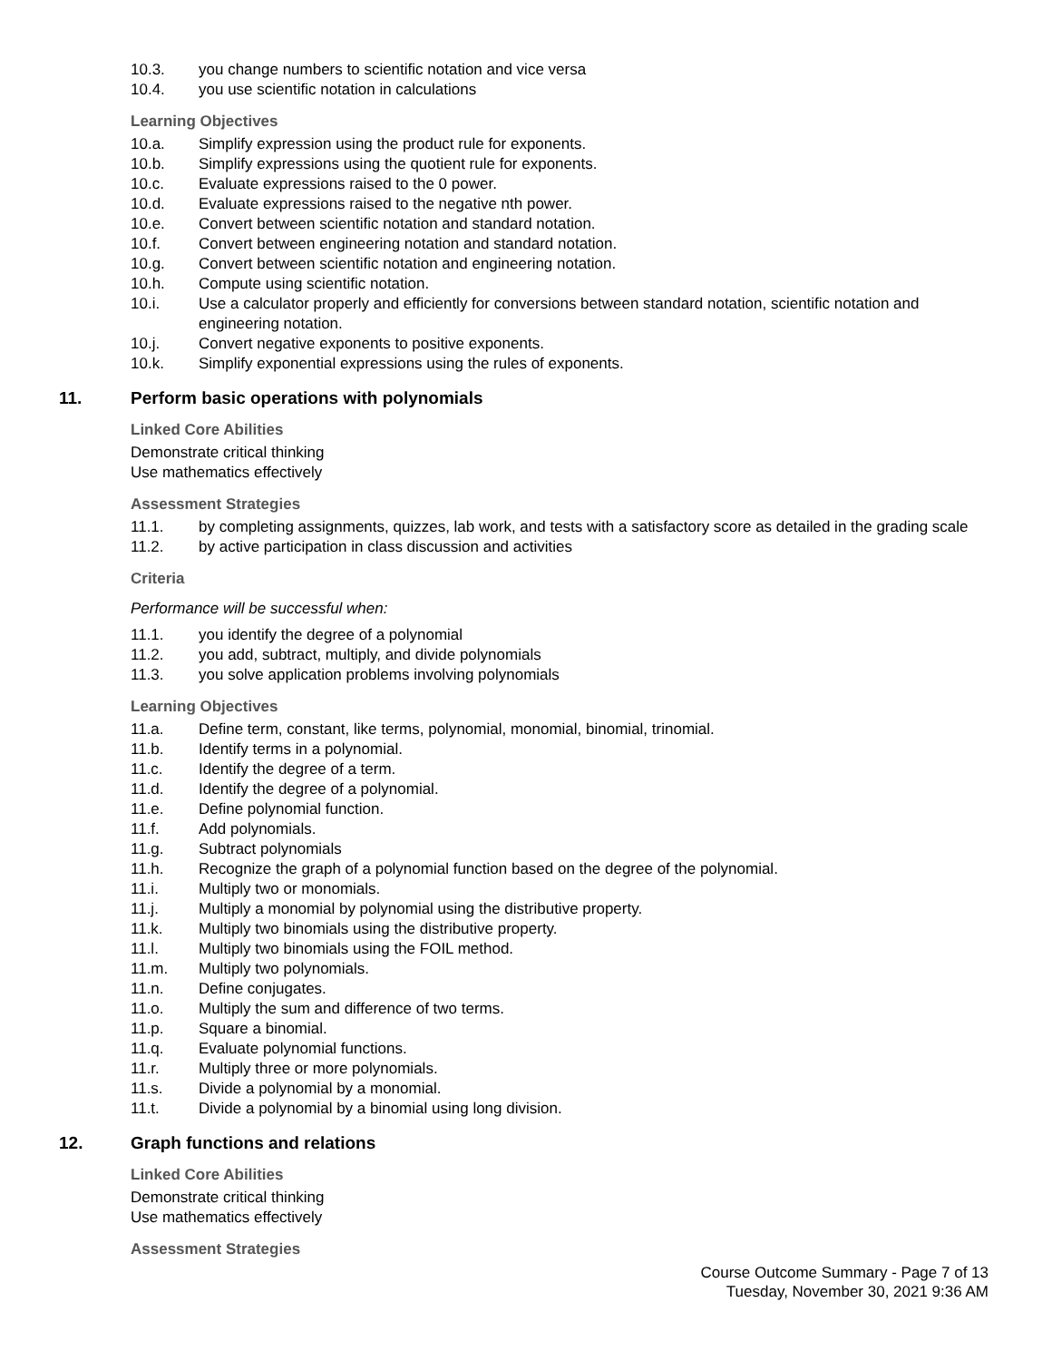10.3. you change numbers to scientific notation and vice versa
10.4. you use scientific notation in calculations
Learning Objectives
10.a. Simplify expression using the product rule for exponents.
10.b. Simplify expressions using the quotient rule for exponents.
10.c. Evaluate expressions raised to the 0 power.
10.d. Evaluate expressions raised to the negative nth power.
10.e. Convert between scientific notation and standard notation.
10.f. Convert between engineering notation and standard notation.
10.g. Convert between scientific notation and engineering notation.
10.h. Compute using scientific notation.
10.i. Use a calculator properly and efficiently for conversions between standard notation, scientific notation and engineering notation.
10.j. Convert negative exponents to positive exponents.
10.k. Simplify exponential expressions using the rules of exponents.
11. Perform basic operations with polynomials
Linked Core Abilities
Demonstrate critical thinking
Use mathematics effectively
Assessment Strategies
11.1. by completing assignments, quizzes, lab work, and tests with a satisfactory score as detailed in the grading scale
11.2. by active participation in class discussion and activities
Criteria
Performance will be successful when:
11.1. you identify the degree of a polynomial
11.2. you add, subtract, multiply, and divide polynomials
11.3. you solve application problems involving polynomials
Learning Objectives
11.a. Define term, constant, like terms, polynomial, monomial, binomial, trinomial.
11.b. Identify terms in a polynomial.
11.c. Identify the degree of a term.
11.d. Identify the degree of a polynomial.
11.e. Define polynomial function.
11.f. Add polynomials.
11.g. Subtract polynomials
11.h. Recognize the graph of a polynomial function based on the degree of the polynomial.
11.i. Multiply two or monomials.
11.j. Multiply a monomial by polynomial using the distributive property.
11.k. Multiply two binomials using the distributive property.
11.l. Multiply two binomials using the FOIL method.
11.m. Multiply two polynomials.
11.n. Define conjugates.
11.o. Multiply the sum and difference of two terms.
11.p. Square a binomial.
11.q. Evaluate polynomial functions.
11.r. Multiply three or more polynomials.
11.s. Divide a polynomial by a monomial.
11.t. Divide a polynomial by a binomial using long division.
12. Graph functions and relations
Linked Core Abilities
Demonstrate critical thinking
Use mathematics effectively
Assessment Strategies
Course Outcome Summary - Page 7 of 13
Tuesday, November 30, 2021 9:36 AM